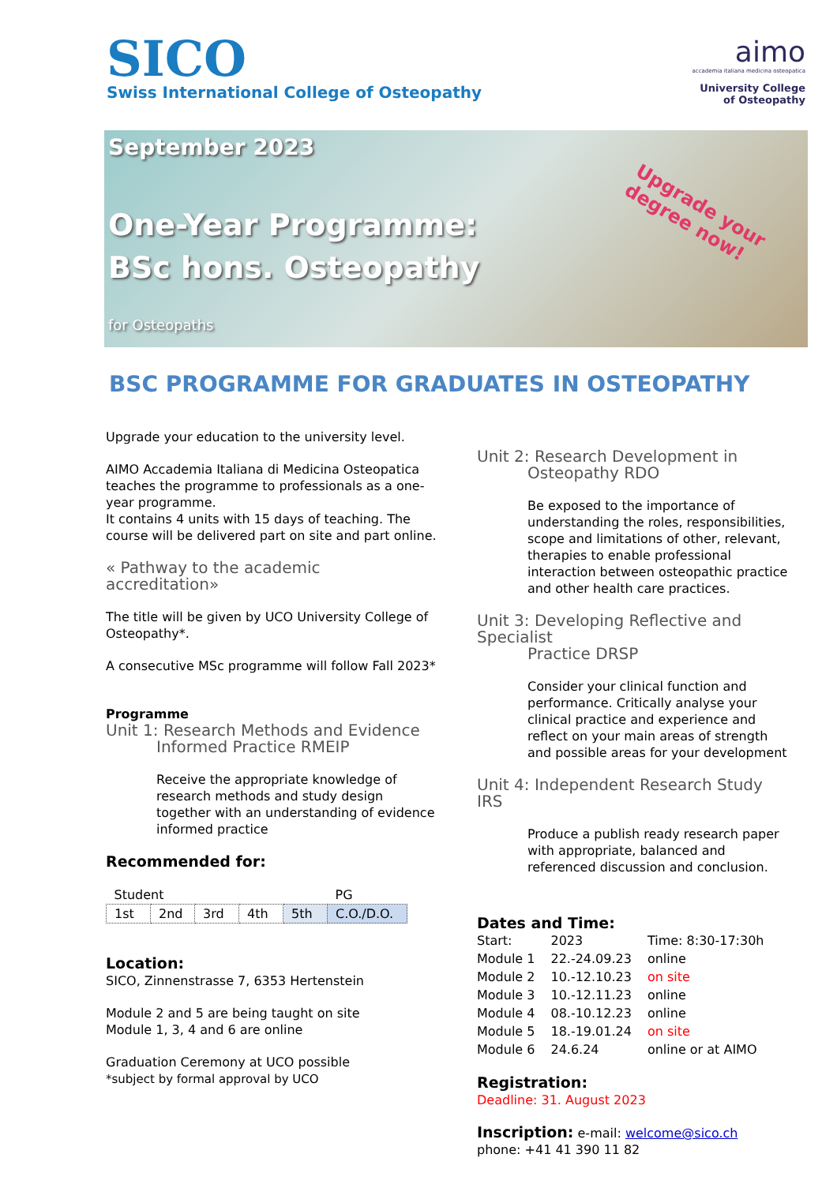SICO
Swiss International College of Osteopathy
aimo
accademia italiana medicina osteopatica
University College
of Osteopathy
September 2023
One-Year Programme:
BSc hons. Osteopathy
for Osteopaths
Upgrade your
degree now!
BSC PROGRAMME FOR GRADUATES IN OSTEOPATHY
Upgrade your education to the university level.
AIMO Accademia Italiana di Medicina Osteopatica teaches the programme to professionals as a one-year programme.
It contains 4 units with 15 days of teaching. The course will be delivered part on site and part online.
« Pathway to the academic accreditation»
The title will be given by UCO University College of Osteopathy*.
A consecutive MSc programme will follow Fall 2023*
Programme
Unit 1: Research Methods and Evidence
Informed Practice RMEIP
Receive the appropriate knowledge of research methods and study design together with an understanding of evidence informed practice
Recommended for:
| Student | | | | | PG |
| 1st | 2nd | 3rd | 4th | 5th | C.O./D.O. |
Location:
SICO, Zinnenstrasse 7, 6353 Hertenstein
Module 2 and 5 are being taught on site
Module 1, 3, 4 and 6 are online
Graduation Ceremony at UCO possible
*subject by formal approval by UCO
Unit 2: Research Development in
Osteopathy RDO
Be exposed to the importance of understanding the roles, responsibilities, scope and limitations of other, relevant, therapies to enable professional interaction between osteopathic practice and other health care practices.
Unit 3: Developing Reflective and Specialist
Practice DRSP
Consider your clinical function and performance. Critically analyse your clinical practice and experience and reflect on your main areas of strength and possible areas for your development
Unit 4: Independent Research Study IRS
Produce a publish ready research paper with appropriate, balanced and referenced discussion and conclusion.
Dates and Time:
| Start: | 2023 | Time: 8:30-17:30h |
| Module 1 | 22.-24.09.23 | online |
| Module 2 | 10.-12.10.23 | on site |
| Module 3 | 10.-12.11.23 | online |
| Module 4 | 08.-10.12.23 | online |
| Module 5 | 18.-19.01.24 | on site |
| Module 6 | 24.6.24 | online or at AIMO |
Registration:
Deadline: 31. August 2023
Inscription: e-mail: welcome@sico.ch
phone: +41 41 390 11 82